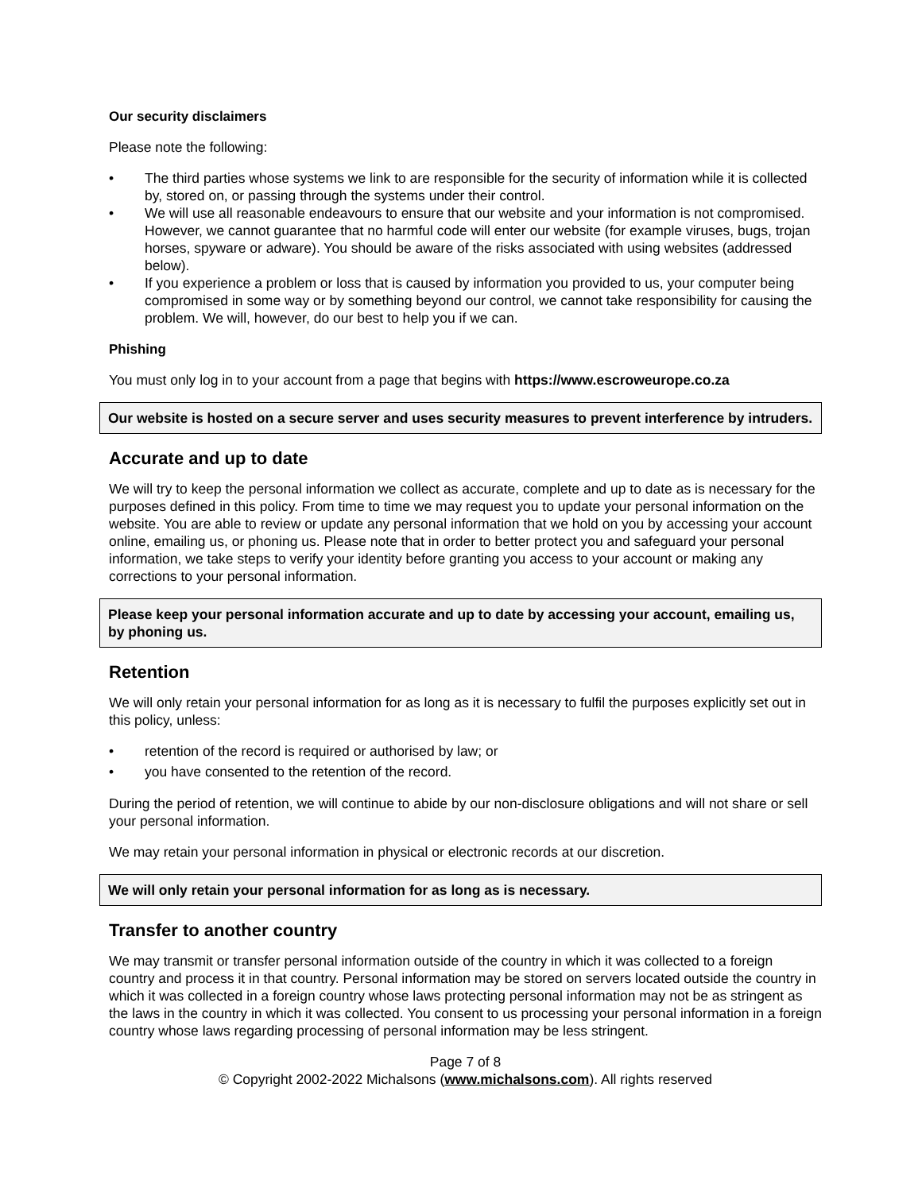Our security disclaimers
Please note the following:
• The third parties whose systems we link to are responsible for the security of information while it is collected by, stored on, or passing through the systems under their control.
• We will use all reasonable endeavours to ensure that our website and your information is not compromised. However, we cannot guarantee that no harmful code will enter our website (for example viruses, bugs, trojan horses, spyware or adware). You should be aware of the risks associated with using websites (addressed below).
• If you experience a problem or loss that is caused by information you provided to us, your computer being compromised in some way or by something beyond our control, we cannot take responsibility for causing the problem. We will, however, do our best to help you if we can.
Phishing
You must only log in to your account from a page that begins with https://www.escroweurope.co.za
Our website is hosted on a secure server and uses security measures to prevent interference by intruders.
Accurate and up to date
We will try to keep the personal information we collect as accurate, complete and up to date as is necessary for the purposes defined in this policy. From time to time we may request you to update your personal information on the website. You are able to review or update any personal information that we hold on you by accessing your account online, emailing us, or phoning us. Please note that in order to better protect you and safeguard your personal information, we take steps to verify your identity before granting you access to your account or making any corrections to your personal information.
Please keep your personal information accurate and up to date by accessing your account, emailing us, by phoning us.
Retention
We will only retain your personal information for as long as it is necessary to fulfil the purposes explicitly set out in this policy, unless:
• retention of the record is required or authorised by law; or
• you have consented to the retention of the record.
During the period of retention, we will continue to abide by our non-disclosure obligations and will not share or sell your personal information.
We may retain your personal information in physical or electronic records at our discretion.
We will only retain your personal information for as long as is necessary.
Transfer to another country
We may transmit or transfer personal information outside of the country in which it was collected to a foreign country and process it in that country. Personal information may be stored on servers located outside the country in which it was collected in a foreign country whose laws protecting personal information may not be as stringent as the laws in the country in which it was collected. You consent to us processing your personal information in a foreign country whose laws regarding processing of personal information may be less stringent.
Page 7 of 8
© Copyright 2002-2022 Michalsons (www.michalsons.com). All rights reserved